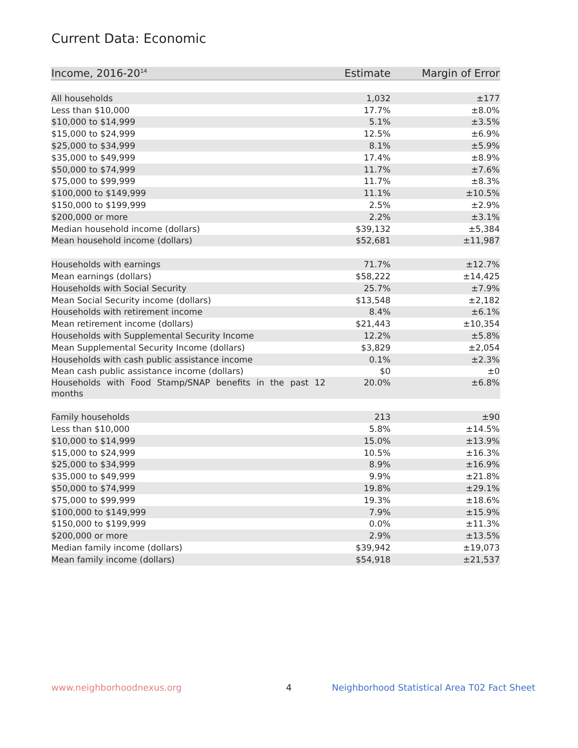Current Data: Economic
| Income, 2016-20<sup>14</sup> | Estimate | Margin of Error |
| --- | --- | --- |
| All households | 1,032 | ±177 |
| Less than $10,000 | 17.7% | ±8.0% |
| $10,000 to $14,999 | 5.1% | ±3.5% |
| $15,000 to $24,999 | 12.5% | ±6.9% |
| $25,000 to $34,999 | 8.1% | ±5.9% |
| $35,000 to $49,999 | 17.4% | ±8.9% |
| $50,000 to $74,999 | 11.7% | ±7.6% |
| $75,000 to $99,999 | 11.7% | ±8.3% |
| $100,000 to $149,999 | 11.1% | ±10.5% |
| $150,000 to $199,999 | 2.5% | ±2.9% |
| $200,000 or more | 2.2% | ±3.1% |
| Median household income (dollars) | $39,132 | ±5,384 |
| Mean household income (dollars) | $52,681 | ±11,987 |
| Households with earnings | 71.7% | ±12.7% |
| Mean earnings (dollars) | $58,222 | ±14,425 |
| Households with Social Security | 25.7% | ±7.9% |
| Mean Social Security income (dollars) | $13,548 | ±2,182 |
| Households with retirement income | 8.4% | ±6.1% |
| Mean retirement income (dollars) | $21,443 | ±10,354 |
| Households with Supplemental Security Income | 12.2% | ±5.8% |
| Mean Supplemental Security Income (dollars) | $3,829 | ±2,054 |
| Households with cash public assistance income | 0.1% | ±2.3% |
| Mean cash public assistance income (dollars) | $0 | ±0 |
| Households with Food Stamp/SNAP benefits in the past 12 months | 20.0% | ±6.8% |
| Family households | 213 | ±90 |
| Less than $10,000 | 5.8% | ±14.5% |
| $10,000 to $14,999 | 15.0% | ±13.9% |
| $15,000 to $24,999 | 10.5% | ±16.3% |
| $25,000 to $34,999 | 8.9% | ±16.9% |
| $35,000 to $49,999 | 9.9% | ±21.8% |
| $50,000 to $74,999 | 19.8% | ±29.1% |
| $75,000 to $99,999 | 19.3% | ±18.6% |
| $100,000 to $149,999 | 7.9% | ±15.9% |
| $150,000 to $199,999 | 0.0% | ±11.3% |
| $200,000 or more | 2.9% | ±13.5% |
| Median family income (dollars) | $39,942 | ±19,073 |
| Mean family income (dollars) | $54,918 | ±21,537 |
www.neighborhoodnexus.org 4
Neighborhood Statistical Area T02 Fact Sheet